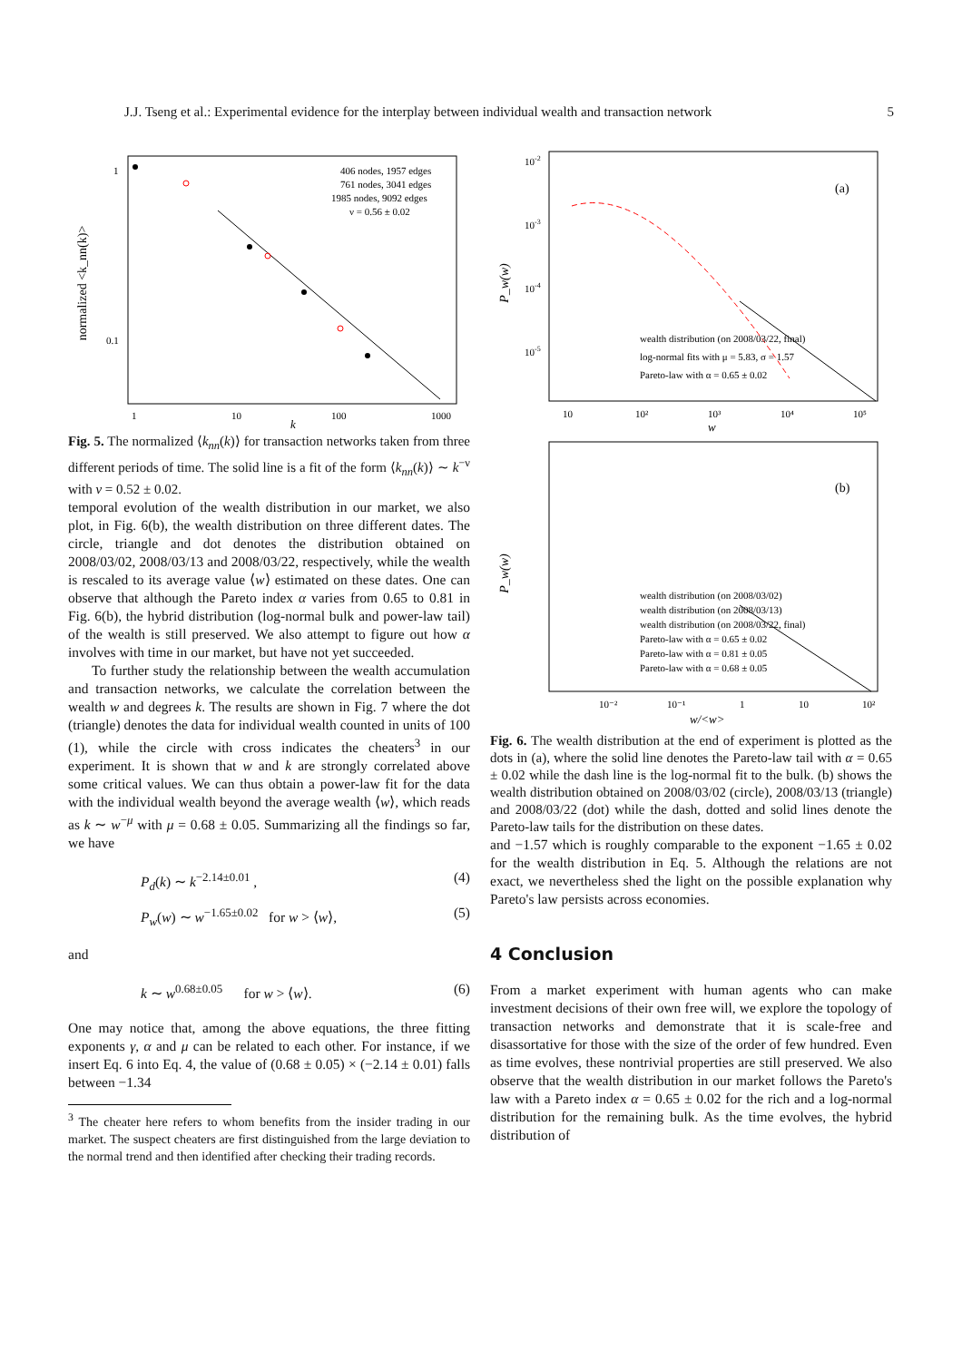J.J. Tseng et al.: Experimental evidence for the interplay between individual wealth and transaction network 5
normalized <k_nn(k)>
1
0.1
1
10
100
1000
k
406 nodes, 1957 edges
761 nodes, 3041 edges
1985 nodes, 9092 edges
ν = 0.56 ± 0.02
Fig. 5. The normalized ⟨k<sub>nn</sub>(k)⟩ for transaction networks taken from three different periods of time. The solid line is a fit of the form ⟨k<sub>nn</sub>(k)⟩ ∼ k<sup>−ν</sup> with ν = 0.52 ± 0.02.
temporal evolution of the wealth distribution in our market, we also plot, in Fig. 6(b), the wealth distribution on three different dates. The circle, triangle and dot denotes the distribution obtained on 2008/03/02, 2008/03/13 and 2008/03/22, respectively, while the wealth is rescaled to its average value ⟨w⟩ estimated on these dates. One can observe that although the Pareto index α varies from 0.65 to 0.81 in Fig. 6(b), the hybrid distribution (log-normal bulk and power-law tail) of the wealth is still preserved. We also attempt to figure out how α involves with time in our market, but have not yet succeeded.
To further study the relationship between the wealth accumulation and transaction networks, we calculate the correlation between the wealth w and degrees k. The results are shown in Fig. 7 where the dot (triangle) denotes the data for individual wealth counted in units of 100 (1), while the circle with cross indicates the cheaters<sup>3</sup> in our experiment. It is shown that w and k are strongly correlated above some critical values. We can thus obtain a power-law fit for the data with the individual wealth beyond the average wealth ⟨w⟩, which reads as k ∼ w<sup>−μ</sup> with μ = 0.68 ± 0.05. Summarizing all the findings so far, we have
P<sub>d</sub>(k) ∼ k<sup>−2.14±0.01</sup> , (4)
P<sub>w</sub>(w) ∼ w<sup>−1.65±0.02</sup> for w > ⟨w⟩, (5)
and
k ∼ w<sup>0.68±0.05</sup> for w > ⟨w⟩. (6)
One may notice that, among the above equations, the three fitting exponents γ, α and μ can be related to each other. For instance, if we insert Eq. 6 into Eq. 4, the value of (0.68 ± 0.05) × (−2.14 ± 0.01) falls between −1.34
<sup>3</sup> The cheater here refers to whom benefits from the insider trading in our market. The suspect cheaters are first distinguished from the large deviation to the normal trend and then identified after checking their trading records.
P_w(w)
10-2
10-3
10-4
10-5
(a)
10
10²
10³
10⁴
10⁵
w
wealth distribution (on 2008/03/22, final)
log-normal fits with μ = 5.83, σ = 1.57
Pareto-law with α = 0.65 ± 0.02
P_w(w)
(b)
10⁻²
10⁻¹
1
10
10²
w/<w>
wealth distribution (on 2008/03/02)
wealth distribution (on 2008/03/13)
wealth distribution (on 2008/03/22, final)
Pareto-law with α = 0.65 ± 0.02
Pareto-law with α = 0.81 ± 0.05
Pareto-law with α = 0.68 ± 0.05
Fig. 6. The wealth distribution at the end of experiment is plotted as the dots in (a), where the solid line denotes the Pareto-law tail with α = 0.65 ± 0.02 while the dash line is the log-normal fit to the bulk. (b) shows the wealth distribution obtained on 2008/03/02 (circle), 2008/03/13 (triangle) and 2008/03/22 (dot) while the dash, dotted and solid lines denote the Pareto-law tails for the distribution on these dates.
and −1.57 which is roughly comparable to the exponent −1.65 ± 0.02 for the wealth distribution in Eq. 5. Although the relations are not exact, we nevertheless shed the light on the possible explanation why Pareto's law persists across economies.
4 Conclusion
From a market experiment with human agents who can make investment decisions of their own free will, we explore the topology of transaction networks and demonstrate that it is scale-free and disassortative for those with the size of the order of few hundred. Even as time evolves, these nontrivial properties are still preserved. We also observe that the wealth distribution in our market follows the Pareto's law with a Pareto index α = 0.65 ± 0.02 for the rich and a log-normal distribution for the remaining bulk. As the time evolves, the hybrid distribution of